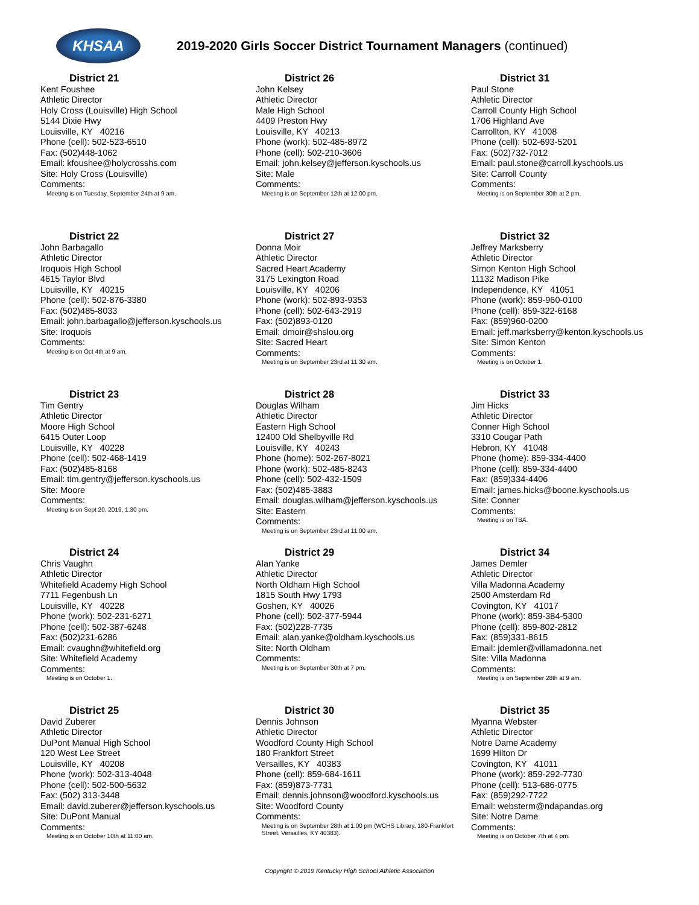KHSAA
2019-2020 Girls Soccer District Tournament Managers (continued)
District 21
Kent Foushee
Athletic Director
Holy Cross (Louisville) High School
5144 Dixie Hwy
Louisville, KY 40216
Phone (cell): 502-523-6510
Fax: (502)448-1062
Email: kfoushee@holycrosshs.com
Site: Holy Cross (Louisville)
Comments:
Meeting is on Tuesday, September 24th at 9 am.
District 22
John Barbagallo
Athletic Director
Iroquois High School
4615 Taylor Blvd
Louisville, KY 40215
Phone (cell): 502-876-3380
Fax: (502)485-8033
Email: john.barbagallo@jefferson.kyschools.us
Site: Iroquois
Comments:
Meeting is on Oct 4th at 9 am.
District 23
Tim Gentry
Athletic Director
Moore High School
6415 Outer Loop
Louisville, KY 40228
Phone (cell): 502-468-1419
Fax: (502)485-8168
Email: tim.gentry@jefferson.kyschools.us
Site: Moore
Comments:
Meeting is on Sept 20, 2019, 1:30 pm.
District 24
Chris Vaughn
Athletic Director
Whitefield Academy High School
7711 Fegenbush Ln
Louisville, KY 40228
Phone (work): 502-231-6271
Phone (cell): 502-387-6248
Fax: (502)231-6286
Email: cvaughn@whitefield.org
Site: Whitefield Academy
Comments:
Meeting is on October 1.
District 25
David Zuberer
Athletic Director
DuPont Manual High School
120 West Lee Street
Louisville, KY 40208
Phone (work): 502-313-4048
Phone (cell): 502-500-5632
Fax: (502) 313-3448
Email: david.zuberer@jefferson.kyschools.us
Site: DuPont Manual
Comments:
Meeting is on October 10th at 11:00 am.
District 26
John Kelsey
Athletic Director
Male High School
4409 Preston Hwy
Louisville, KY 40213
Phone (work): 502-485-8972
Phone (cell): 502-210-3606
Email: john.kelsey@jefferson.kyschools.us
Site: Male
Comments:
Meeting is on September 12th at 12:00 pm.
District 27
Donna Moir
Athletic Director
Sacred Heart Academy
3175 Lexington Road
Louisville, KY 40206
Phone (work): 502-893-9353
Phone (cell): 502-643-2919
Fax: (502)893-0120
Email: dmoir@shslou.org
Site: Sacred Heart
Comments:
Meeting is on September 23rd at 11:30 am.
District 28
Douglas Wilham
Athletic Director
Eastern High School
12400 Old Shelbyville Rd
Louisville, KY 40243
Phone (home): 502-267-8021
Phone (work): 502-485-8243
Phone (cell): 502-432-1509
Fax: (502)485-3883
Email: douglas.wilham@jefferson.kyschools.us
Site: Eastern
Comments:
Meeting is on September 23rd at 11:00 am.
District 29
Alan Yanke
Athletic Director
North Oldham High School
1815 South Hwy 1793
Goshen, KY 40026
Phone (cell): 502-377-5944
Fax: (502)228-7735
Email: alan.yanke@oldham.kyschools.us
Site: North Oldham
Comments:
Meeting is on September 30th at 7 pm.
District 30
Dennis Johnson
Athletic Director
Woodford County High School
180 Frankfort Street
Versailles, KY 40383
Phone (cell): 859-684-1611
Fax: (859)873-7731
Email: dennis.johnson@woodford.kyschools.us
Site: Woodford County
Comments:
Meeting is on September 28th at 1:00 pm (WCHS Library, 180-Frankfort Street, Versailles, KY 40383).
District 31
Paul Stone
Athletic Director
Carroll County High School
1706 Highland Ave
Carrollton, KY 41008
Phone (cell): 502-693-5201
Fax: (502)732-7012
Email: paul.stone@carroll.kyschools.us
Site: Carroll County
Comments:
Meeting is on September 30th at 2 pm.
District 32
Jeffrey Marksberry
Athletic Director
Simon Kenton High School
11132 Madison Pike
Independence, KY 41051
Phone (work): 859-960-0100
Phone (cell): 859-322-6168
Fax: (859)960-0200
Email: jeff.marksberry@kenton.kyschools.us
Site: Simon Kenton
Comments:
Meeting is on October 1.
District 33
Jim Hicks
Athletic Director
Conner High School
3310 Cougar Path
Hebron, KY 41048
Phone (home): 859-334-4400
Phone (cell): 859-334-4400
Fax: (859)334-4406
Email: james.hicks@boone.kyschools.us
Site: Conner
Comments:
Meeting is on TBA.
District 34
James Demler
Athletic Director
Villa Madonna Academy
2500 Amsterdam Rd
Covington, KY 41017
Phone (work): 859-384-5300
Phone (cell): 859-802-2812
Fax: (859)331-8615
Email: jdemler@villamadonna.net
Site: Villa Madonna
Comments:
Meeting is on September 28th at 9 am.
District 35
Myanna Webster
Athletic Director
Notre Dame Academy
1699 Hilton Dr
Covington, KY 41011
Phone (work): 859-292-7730
Phone (cell): 513-686-0775
Fax: (859)292-7722
Email: websterm@ndapandas.org
Site: Notre Dame
Comments:
Meeting is on October 7th at 4 pm.
Copyright © 2019 Kentucky High School Athletic Association